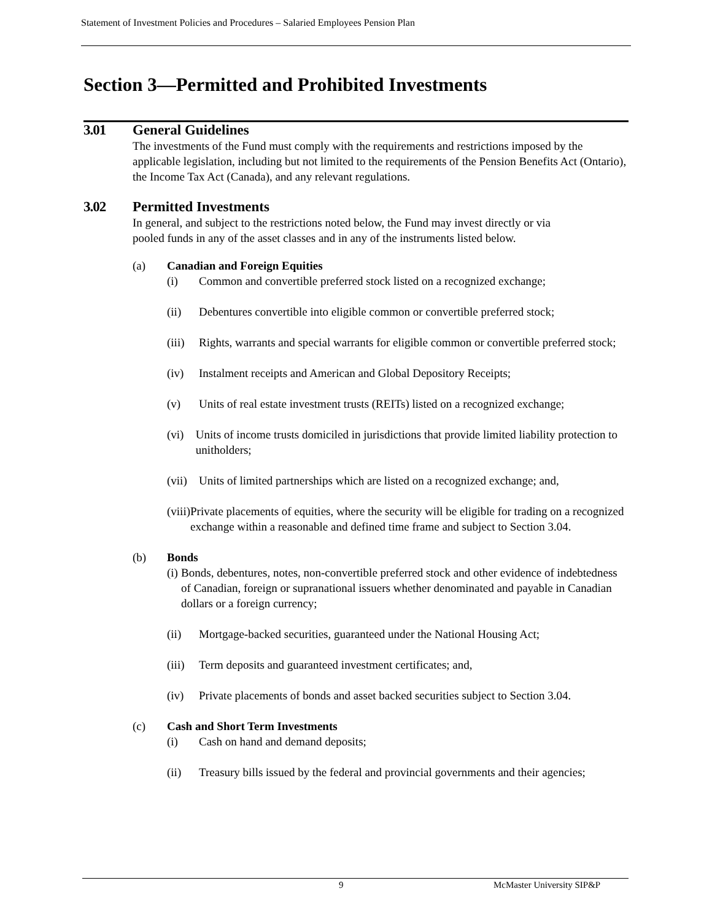Statement of Investment Policies and Procedures – Salaried Employees Pension Plan
Section 3—Permitted and Prohibited Investments
3.01 General Guidelines
The investments of the Fund must comply with the requirements and restrictions imposed by the applicable legislation, including but not limited to the requirements of the Pension Benefits Act (Ontario), the Income Tax Act (Canada), and any relevant regulations.
3.02 Permitted Investments
In general, and subject to the restrictions noted below, the Fund may invest directly or via pooled funds in any of the asset classes and in any of the instruments listed below.
(a) Canadian and Foreign Equities
(i) Common and convertible preferred stock listed on a recognized exchange;
(ii) Debentures convertible into eligible common or convertible preferred stock;
(iii) Rights, warrants and special warrants for eligible common or convertible preferred stock;
(iv) Instalment receipts and American and Global Depository Receipts;
(v) Units of real estate investment trusts (REITs) listed on a recognized exchange;
(vi) Units of income trusts domiciled in jurisdictions that provide limited liability protection to unitholders;
(vii) Units of limited partnerships which are listed on a recognized exchange; and,
(viii) Private placements of equities, where the security will be eligible for trading on a recognized exchange within a reasonable and defined time frame and subject to Section 3.04.
(b) Bonds
(i) Bonds, debentures, notes, non-convertible preferred stock and other evidence of indebtedness of Canadian, foreign or supranational issuers whether denominated and payable in Canadian dollars or a foreign currency;
(ii) Mortgage-backed securities, guaranteed under the National Housing Act;
(iii) Term deposits and guaranteed investment certificates; and,
(iv) Private placements of bonds and asset backed securities subject to Section 3.04.
(c) Cash and Short Term Investments
(i) Cash on hand and demand deposits;
(ii) Treasury bills issued by the federal and provincial governments and their agencies;
9 McMaster University SIP&P